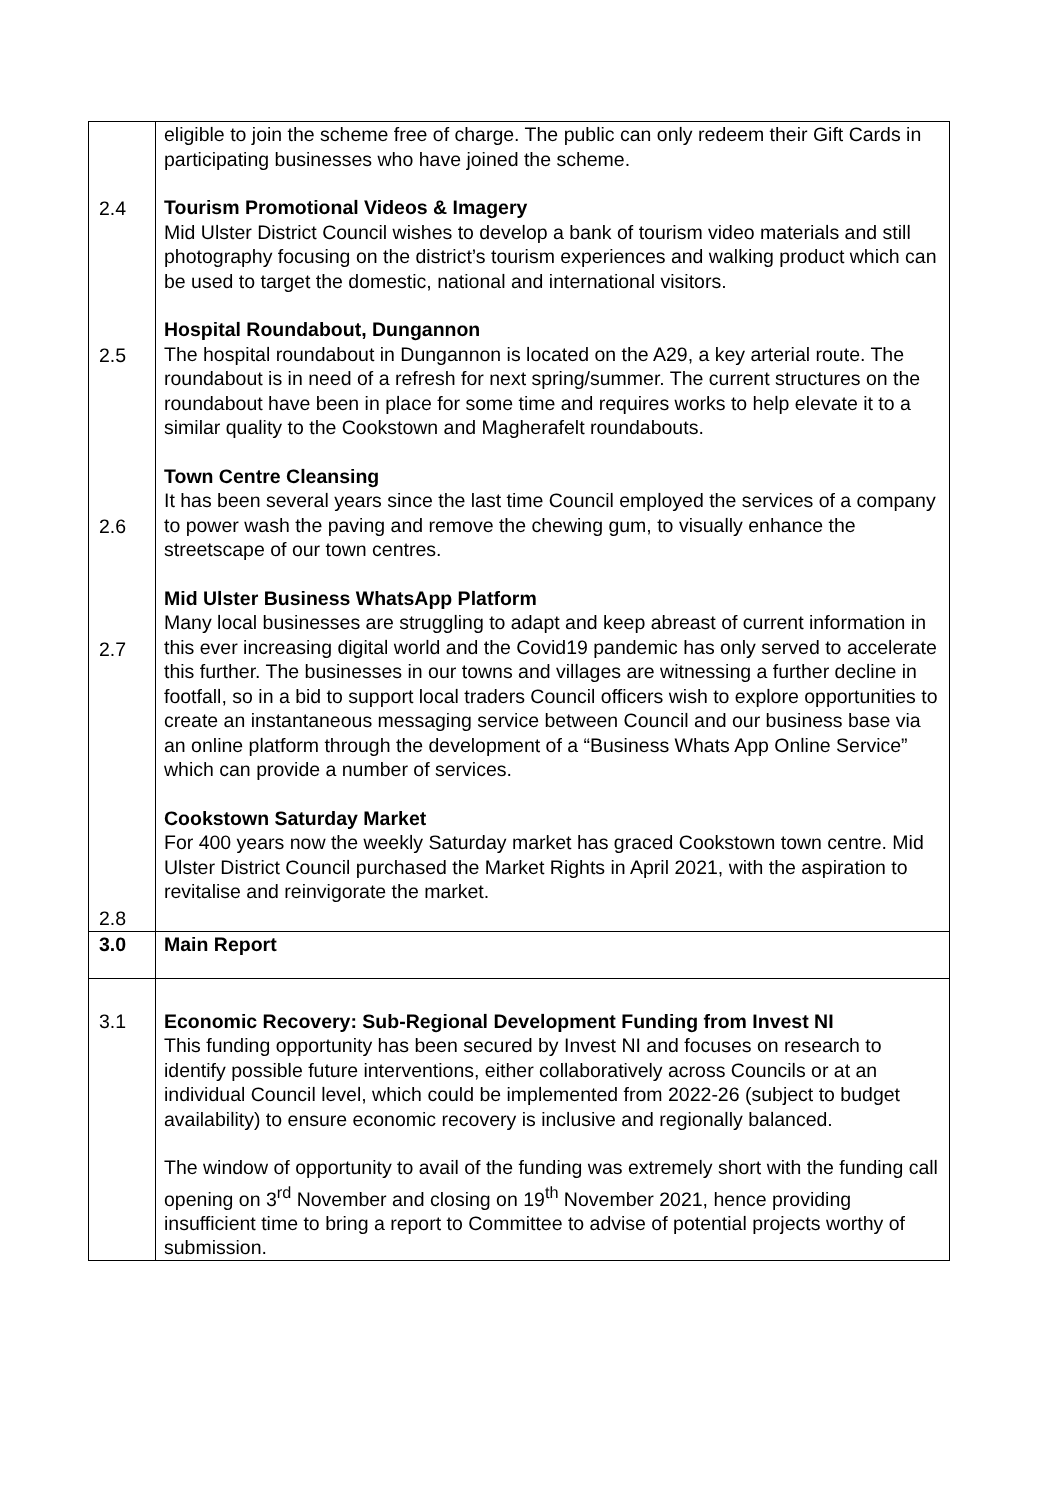| 2.4 2.5 2.6 2.7 2.8 | eligible to join the scheme free of charge. The public can only redeem their Gift Cards in participating businesses who have joined the scheme. Tourism Promotional Videos & Imagery Mid Ulster District Council wishes to develop a bank of tourism video materials and still photography focusing on the district’s tourism experiences and walking product which can be used to target the domestic, national and international visitors. Hospital Roundabout, Dungannon The hospital roundabout in Dungannon is located on the A29, a key arterial route. The roundabout is in need of a refresh for next spring/summer. The current structures on the roundabout have been in place for some time and requires works to help elevate it to a similar quality to the Cookstown and Magherafelt roundabouts. Town Centre Cleansing It has been several years since the last time Council employed the services of a company to power wash the paving and remove the chewing gum, to visually enhance the streetscape of our town centres. Mid Ulster Business WhatsApp Platform Many local businesses are struggling to adapt and keep abreast of current information in this ever increasing digital world and the Covid19 pandemic has only served to accelerate this further. The businesses in our towns and villages are witnessing a further decline in footfall, so in a bid to support local traders Council officers wish to explore opportunities to create an instantaneous messaging service between Council and our business base via an online platform through the development of a “Business Whats App Online Service” which can provide a number of services. Cookstown Saturday Market For 400 years now the weekly Saturday market has graced Cookstown town centre. Mid Ulster District Council purchased the Market Rights in April 2021, with the aspiration to revitalise and reinvigorate the market. |
| 3.0 | Main Report |
| 3.1 | Economic Recovery: Sub-Regional Development Funding from Invest NI This funding opportunity has been secured by Invest NI and focuses on research to identify possible future interventions, either collaboratively across Councils or at an individual Council level, which could be implemented from 2022-26 (subject to budget availability) to ensure economic recovery is inclusive and regionally balanced. The window of opportunity to avail of the funding was extremely short with the funding call opening on 3<sup>rd</sup> November and closing on 19<sup>th</sup> November 2021, hence providing insufficient time to bring a report to Committee to advise of potential projects worthy of submission. |